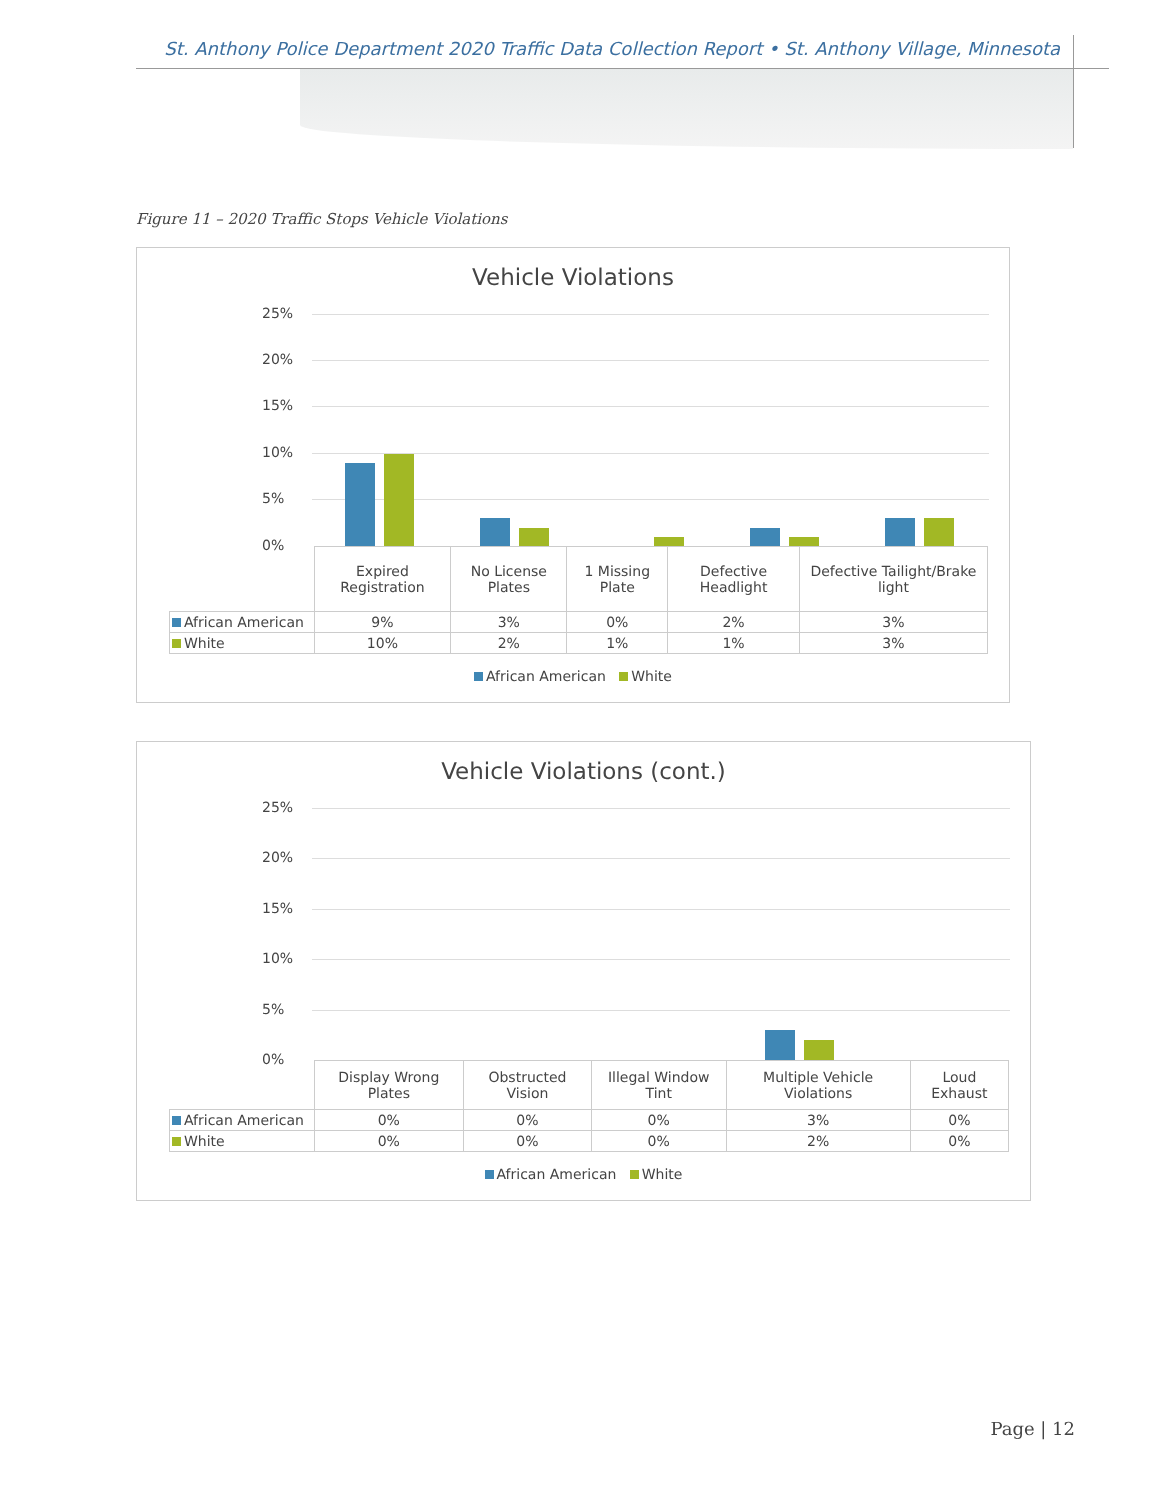St. Anthony Police Department 2020 Traffic Data Collection Report • St. Anthony Village, Minnesota
Figure 11 – 2020 Traffic Stops Vehicle Violations
Vehicle Violations
25%
20%
15%
10%
5%
0%
| | Expired Registration | No License Plates | 1 Missing Plate | Defective Headlight | Defective Tailight/Brake light |
| --- | --- | --- | --- | --- | --- |
| African American | 9% | 3% | 0% | 2% | 3% |
| White | 10% | 2% | 1% | 1% | 3% |
African American White
Vehicle Violations (cont.)
25%
20%
15%
10%
5%
0%
| | Display Wrong Plates | Obstructed Vision | Illegal Window Tint | Multiple Vehicle Violations | Loud Exhaust |
| --- | --- | --- | --- | --- | --- |
| African American | 0% | 0% | 0% | 3% | 0% |
| White | 0% | 0% | 0% | 2% | 0% |
African American White
Page | 12